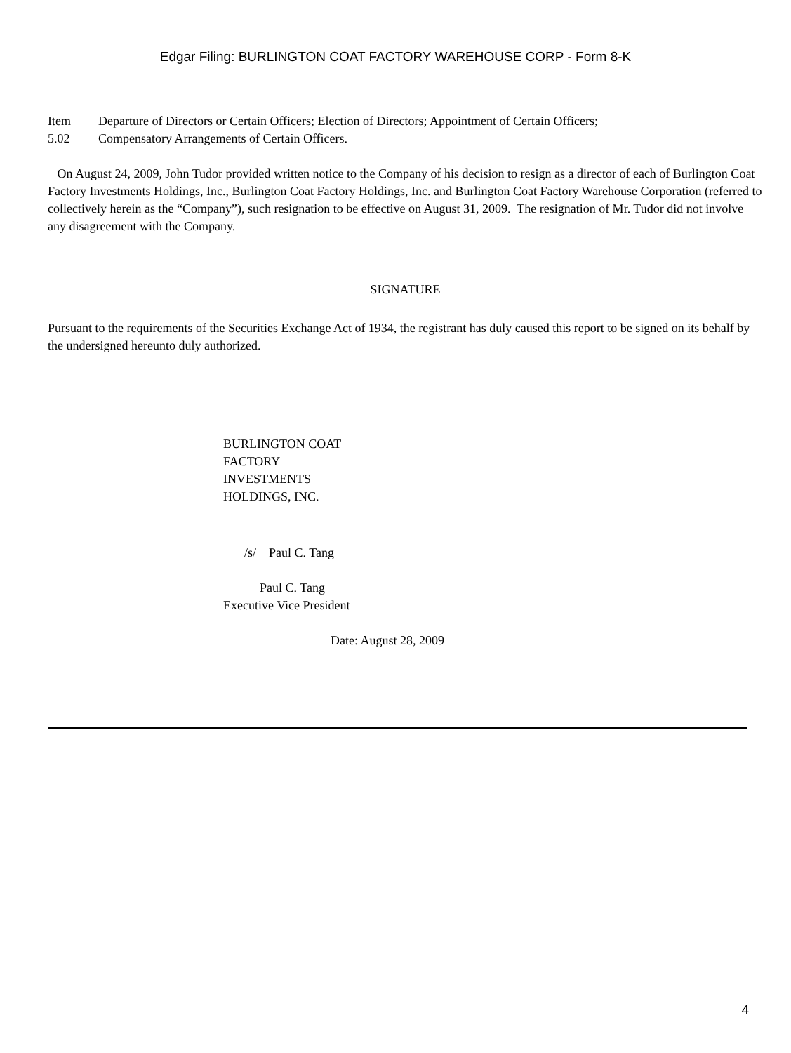Edgar Filing: BURLINGTON COAT FACTORY WAREHOUSE CORP - Form 8-K
Item
5.02
Departure of Directors or Certain Officers; Election of Directors; Appointment of Certain Officers;
Compensatory Arrangements of Certain Officers.
On August 24, 2009, John Tudor provided written notice to the Company of his decision to resign as a director of each of Burlington Coat Factory Investments Holdings, Inc., Burlington Coat Factory Holdings, Inc. and Burlington Coat Factory Warehouse Corporation (referred to collectively herein as the “Company”), such resignation to be effective on August 31, 2009. The resignation of Mr. Tudor did not involve any disagreement with the Company.
SIGNATURE
Pursuant to the requirements of the Securities Exchange Act of 1934, the registrant has duly caused this report to be signed on its behalf by the undersigned hereunto duly authorized.
BURLINGTON COAT
FACTORY
INVESTMENTS
HOLDINGS, INC.
/s/ Paul C. Tang
Paul C. Tang
Executive Vice President
Date: August 28, 2009
4